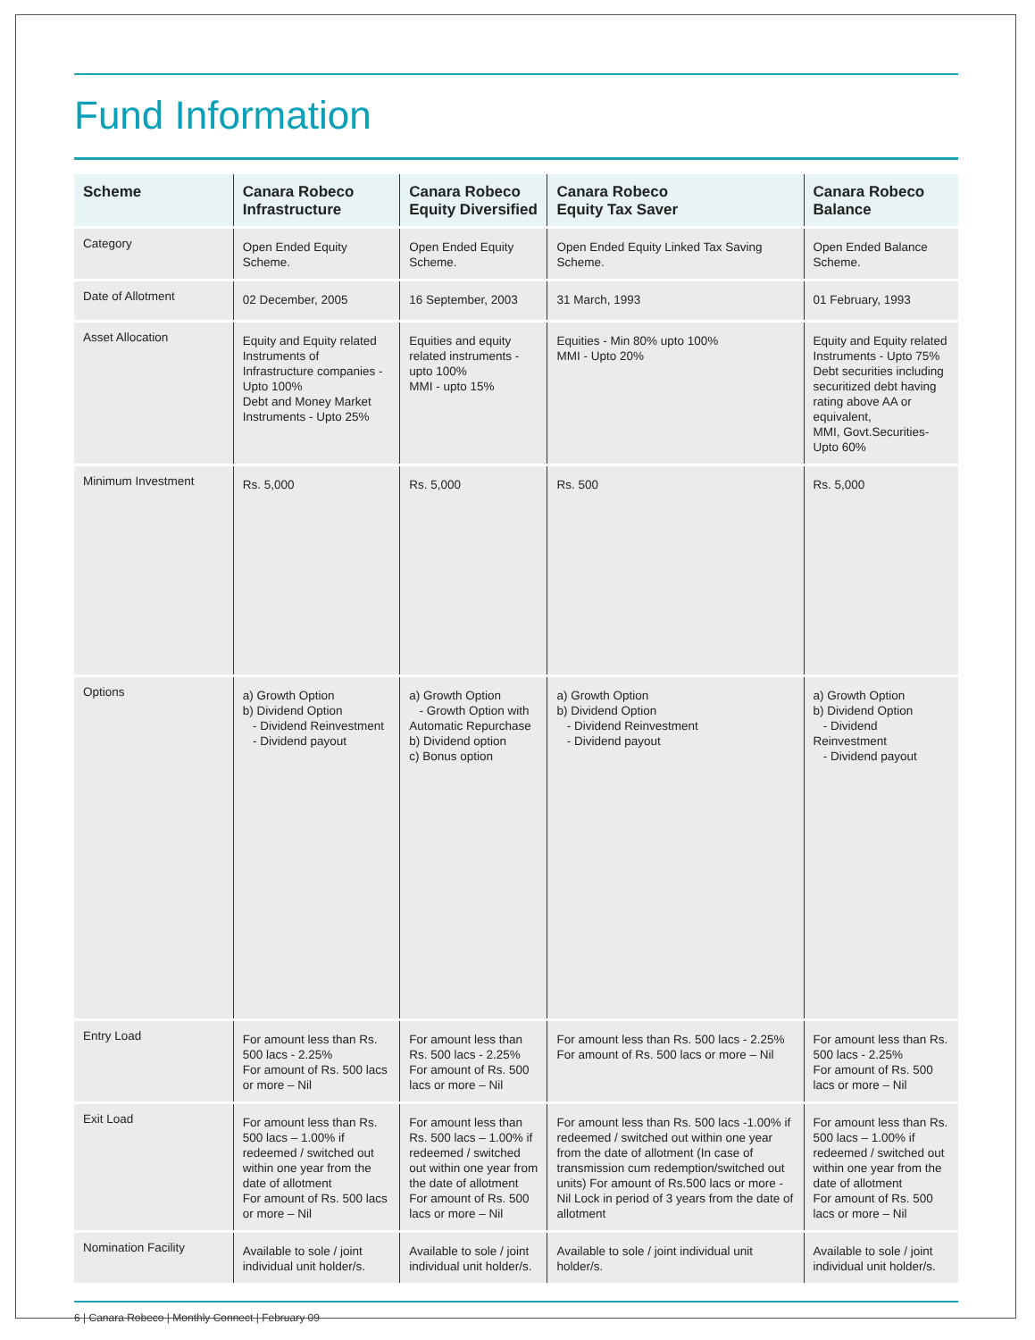Fund Information
| Scheme | Canara Robeco Infrastructure | Canara Robeco Equity Diversified | Canara Robeco Equity Tax Saver | Canara Robeco Balance |
| --- | --- | --- | --- | --- |
| Category | Open Ended Equity Scheme. | Open Ended Equity Scheme. | Open Ended Equity Linked Tax Saving Scheme. | Open Ended Balance Scheme. |
| Date of Allotment | 02 December, 2005 | 16 September, 2003 | 31 March, 1993 | 01 February, 1993 |
| Asset Allocation | Equity and Equity related Instruments of Infrastructure companies - Upto 100% Debt and Money Market Instruments - Upto 25% | Equities and equity related instruments -upto 100% MMI - upto 15% | Equities - Min 80% upto 100% MMI - Upto 20% | Equity and Equity related Instruments - Upto 75% Debt securities including securitized debt having rating above AA or equivalent, MMI, Govt.Securities-Upto 60% |
| Minimum Investment | Rs. 5,000 | Rs. 5,000 | Rs. 500 | Rs. 5,000 |
| Options | a) Growth Option b) Dividend Option - Dividend Reinvestment - Dividend payout | a) Growth Option - Growth Option with Automatic Repurchase b) Dividend option c) Bonus option | a) Growth Option b) Dividend Option - Dividend Reinvestment - Dividend payout | a) Growth Option b) Dividend Option - Dividend Reinvestment - Dividend payout |
| Entry Load | For amount less than Rs. 500 lacs - 2.25% For amount of Rs. 500 lacs or more – Nil | For amount less than Rs. 500 lacs - 2.25% For amount of Rs. 500 lacs or more – Nil | For amount less than Rs. 500 lacs - 2.25% For amount of Rs. 500 lacs or more – Nil | For amount less than Rs. 500 lacs - 2.25% For amount of Rs. 500 lacs or more – Nil |
| Exit Load | For amount less than Rs. 500 lacs – 1.00% if redeemed / switched out within one year from the date of allotment For amount of Rs. 500 lacs or more – Nil | For amount less than Rs. 500 lacs – 1.00% if redeemed / switched out within one year from the date of allotment For amount of Rs. 500 lacs or more – Nil | For amount less than Rs. 500 lacs -1.00% if redeemed / switched out within one year from the date of allotment (In case of transmission cum redemption/switched out units) For amount of Rs.500 lacs or more - Nil Lock in period of 3 years from the date of allotment | For amount less than Rs. 500 lacs – 1.00% if redeemed / switched out within one year from the date of allotment For amount of Rs. 500 lacs or more – Nil |
| Nomination Facility | Available to sole / joint individual unit holder/s. | Available to sole / joint individual unit holder/s. | Available to sole / joint individual unit holder/s. | Available to sole / joint individual unit holder/s. |
6 | Canara Robeco | Monthly Connect | February 09